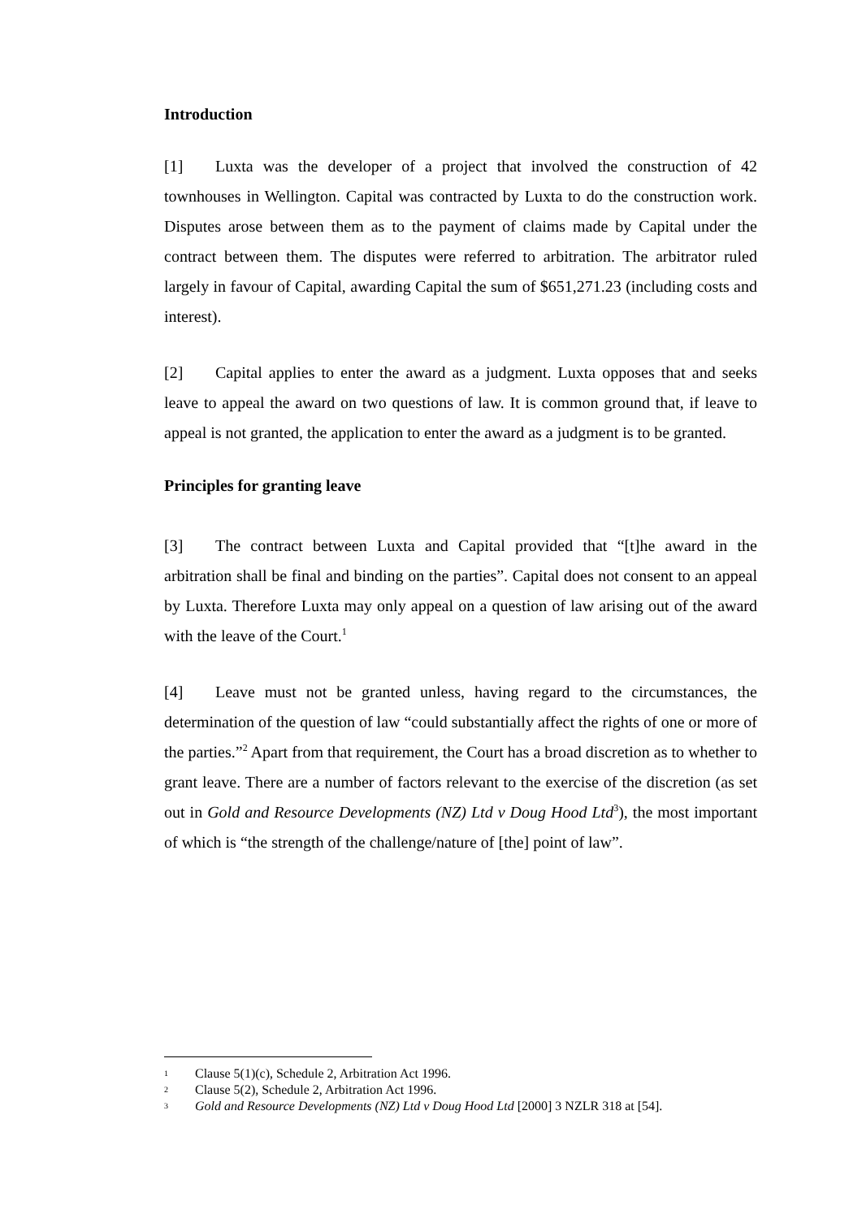Introduction
[1] Luxta was the developer of a project that involved the construction of 42 townhouses in Wellington. Capital was contracted by Luxta to do the construction work. Disputes arose between them as to the payment of claims made by Capital under the contract between them. The disputes were referred to arbitration. The arbitrator ruled largely in favour of Capital, awarding Capital the sum of $651,271.23 (including costs and interest).
[2] Capital applies to enter the award as a judgment. Luxta opposes that and seeks leave to appeal the award on two questions of law. It is common ground that, if leave to appeal is not granted, the application to enter the award as a judgment is to be granted.
Principles for granting leave
[3] The contract between Luxta and Capital provided that “[t]he award in the arbitration shall be final and binding on the parties”. Capital does not consent to an appeal by Luxta. Therefore Luxta may only appeal on a question of law arising out of the award with the leave of the Court.<sup>1</sup>
[4] Leave must not be granted unless, having regard to the circumstances, the determination of the question of law “could substantially affect the rights of one or more of the parties.”<sup>2</sup> Apart from that requirement, the Court has a broad discretion as to whether to grant leave. There are a number of factors relevant to the exercise of the discretion (as set out in Gold and Resource Developments (NZ) Ltd v Doug Hood Ltd<sup>3</sup>), the most important of which is “the strength of the challenge/nature of [the] point of law”.
1 Clause 5(1)(c), Schedule 2, Arbitration Act 1996.
2 Clause 5(2), Schedule 2, Arbitration Act 1996.
3 Gold and Resource Developments (NZ) Ltd v Doug Hood Ltd [2000] 3 NZLR 318 at [54].